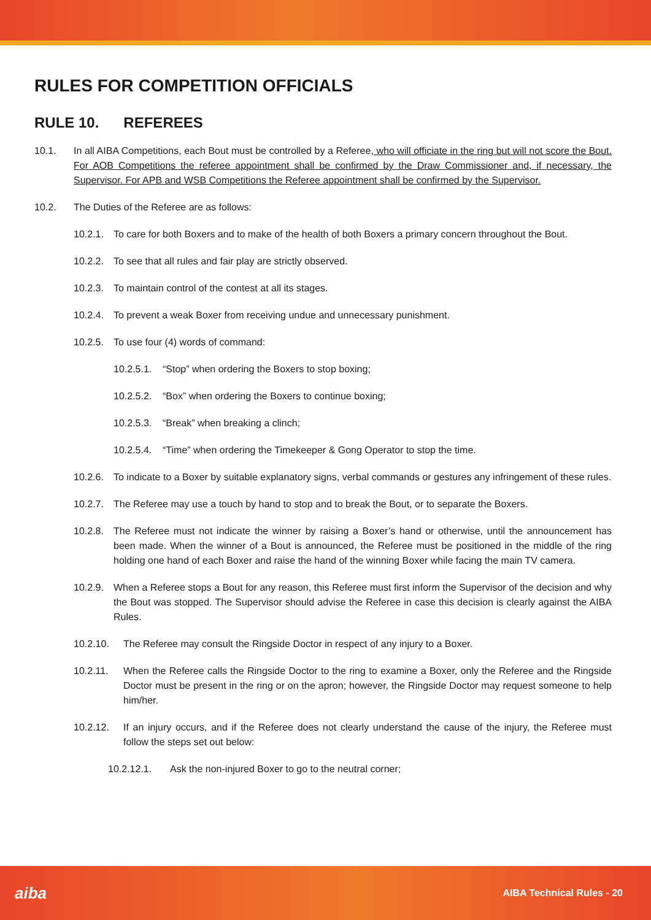RULES FOR COMPETITION OFFICIALS
RULE 10. REFEREES
10.1. In all AIBA Competitions, each Bout must be controlled by a Referee, who will officiate in the ring but will not score the Bout. For AOB Competitions the referee appointment shall be confirmed by the Draw Commissioner and, if necessary, the Supervisor. For APB and WSB Competitions the Referee appointment shall be confirmed by the Supervisor.
10.2. The Duties of the Referee are as follows:
10.2.1. To care for both Boxers and to make of the health of both Boxers a primary concern throughout the Bout.
10.2.2. To see that all rules and fair play are strictly observed.
10.2.3. To maintain control of the contest at all its stages.
10.2.4. To prevent a weak Boxer from receiving undue and unnecessary punishment.
10.2.5. To use four (4) words of command:
10.2.5.1. “Stop” when ordering the Boxers to stop boxing;
10.2.5.2. “Box” when ordering the Boxers to continue boxing;
10.2.5.3. “Break” when breaking a clinch;
10.2.5.4. “Time” when ordering the Timekeeper & Gong Operator to stop the time.
10.2.6. To indicate to a Boxer by suitable explanatory signs, verbal commands or gestures any infringement of these rules.
10.2.7. The Referee may use a touch by hand to stop and to break the Bout, or to separate the Boxers.
10.2.8. The Referee must not indicate the winner by raising a Boxer’s hand or otherwise, until the announcement has been made. When the winner of a Bout is announced, the Referee must be positioned in the middle of the ring holding one hand of each Boxer and raise the hand of the winning Boxer while facing the main TV camera.
10.2.9. When a Referee stops a Bout for any reason, this Referee must first inform the Supervisor of the decision and why the Bout was stopped. The Supervisor should advise the Referee in case this decision is clearly against the AIBA Rules.
10.2.10. The Referee may consult the Ringside Doctor in respect of any injury to a Boxer.
10.2.11. When the Referee calls the Ringside Doctor to the ring to examine a Boxer, only the Referee and the Ringside Doctor must be present in the ring or on the apron; however, the Ringside Doctor may request someone to help him/her.
10.2.12. If an injury occurs, and if the Referee does not clearly understand the cause of the injury, the Referee must follow the steps set out below:
10.2.12.1. Ask the non-injured Boxer to go to the neutral corner;
aiba AIBA Technical Rules - 20